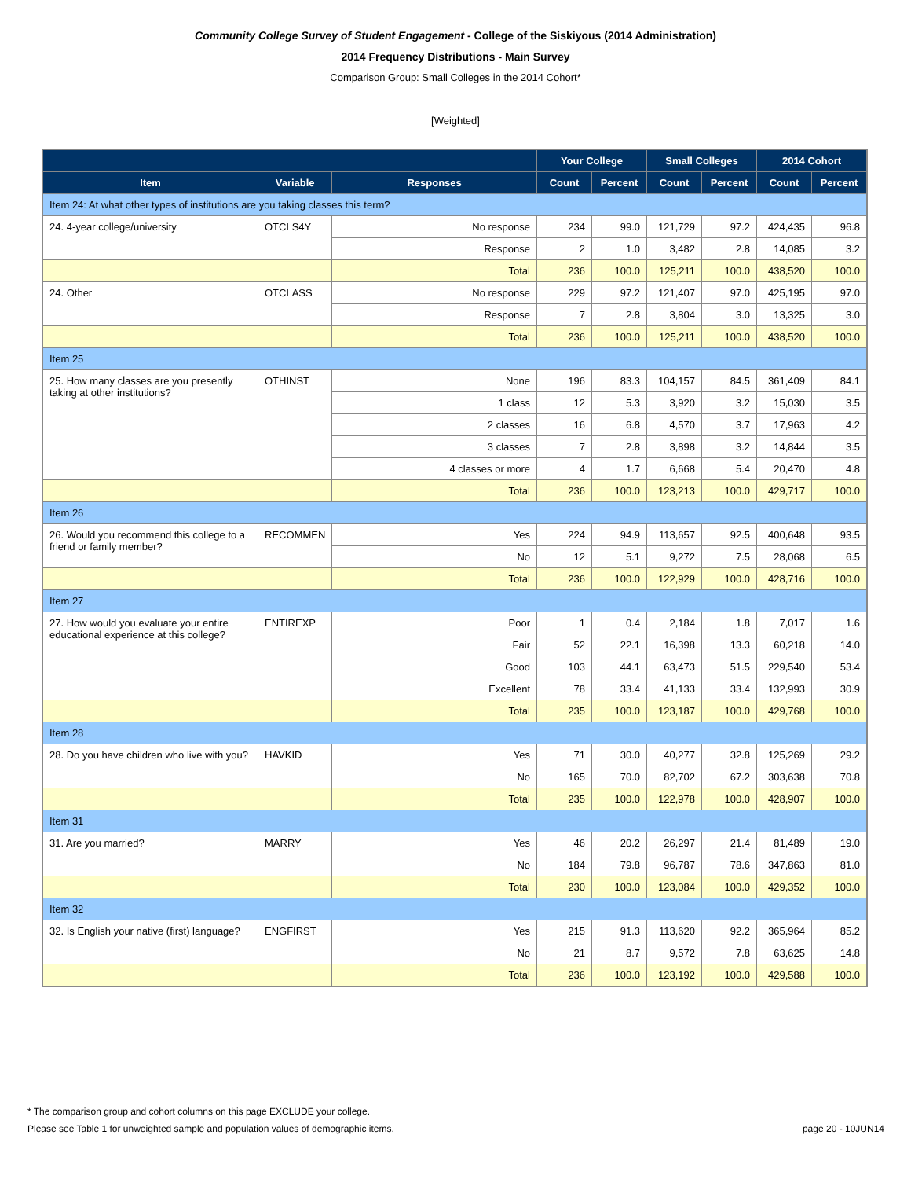Community College Survey of Student Engagement - College of the Siskiyous (2014 Administration)
2014 Frequency Distributions - Main Survey
Comparison Group: Small Colleges in the 2014 Cohort*
[Weighted]
| | | | Your College | | Small Colleges | | 2014 Cohort | |
| --- | --- | --- | --- | --- | --- | --- | --- | --- |
| Item | Variable | Responses | Count | Percent | Count | Percent | Count | Percent |
| Item 24: At what other types of institutions are you taking classes this term? | | | | | | | | |
| 24. 4-year college/university | OTCLS4Y | No response | 234 | 99.0 | 121,729 | 97.2 | 424,435 | 96.8 |
| | | Response | 2 | 1.0 | 3,482 | 2.8 | 14,085 | 3.2 |
| | | Total | 236 | 100.0 | 125,211 | 100.0 | 438,520 | 100.0 |
| 24. Other | OTCLASS | No response | 229 | 97.2 | 121,407 | 97.0 | 425,195 | 97.0 |
| | | Response | 7 | 2.8 | 3,804 | 3.0 | 13,325 | 3.0 |
| | | Total | 236 | 100.0 | 125,211 | 100.0 | 438,520 | 100.0 |
| Item 25 | | | | | | | | |
| 25. How many classes are you presently taking at other institutions? | OTHINST | None | 196 | 83.3 | 104,157 | 84.5 | 361,409 | 84.1 |
| | | 1 class | 12 | 5.3 | 3,920 | 3.2 | 15,030 | 3.5 |
| | | 2 classes | 16 | 6.8 | 4,570 | 3.7 | 17,963 | 4.2 |
| | | 3 classes | 7 | 2.8 | 3,898 | 3.2 | 14,844 | 3.5 |
| | | 4 classes or more | 4 | 1.7 | 6,668 | 5.4 | 20,470 | 4.8 |
| | | Total | 236 | 100.0 | 123,213 | 100.0 | 429,717 | 100.0 |
| Item 26 | | | | | | | | |
| 26. Would you recommend this college to a friend or family member? | RECOMMEN | Yes | 224 | 94.9 | 113,657 | 92.5 | 400,648 | 93.5 |
| | | No | 12 | 5.1 | 9,272 | 7.5 | 28,068 | 6.5 |
| | | Total | 236 | 100.0 | 122,929 | 100.0 | 428,716 | 100.0 |
| Item 27 | | | | | | | | |
| 27. How would you evaluate your entire educational experience at this college? | ENTIREXP | Poor | 1 | 0.4 | 2,184 | 1.8 | 7,017 | 1.6 |
| | | Fair | 52 | 22.1 | 16,398 | 13.3 | 60,218 | 14.0 |
| | | Good | 103 | 44.1 | 63,473 | 51.5 | 229,540 | 53.4 |
| | | Excellent | 78 | 33.4 | 41,133 | 33.4 | 132,993 | 30.9 |
| | | Total | 235 | 100.0 | 123,187 | 100.0 | 429,768 | 100.0 |
| Item 28 | | | | | | | | |
| 28. Do you have children who live with you? | HAVKID | Yes | 71 | 30.0 | 40,277 | 32.8 | 125,269 | 29.2 |
| | | No | 165 | 70.0 | 82,702 | 67.2 | 303,638 | 70.8 |
| | | Total | 235 | 100.0 | 122,978 | 100.0 | 428,907 | 100.0 |
| Item 31 | | | | | | | | |
| 31. Are you married? | MARRY | Yes | 46 | 20.2 | 26,297 | 21.4 | 81,489 | 19.0 |
| | | No | 184 | 79.8 | 96,787 | 78.6 | 347,863 | 81.0 |
| | | Total | 230 | 100.0 | 123,084 | 100.0 | 429,352 | 100.0 |
| Item 32 | | | | | | | | |
| 32. Is English your native (first) language? | ENGFIRST | Yes | 215 | 91.3 | 113,620 | 92.2 | 365,964 | 85.2 |
| | | No | 21 | 8.7 | 9,572 | 7.8 | 63,625 | 14.8 |
| | | Total | 236 | 100.0 | 123,192 | 100.0 | 429,588 | 100.0 |
* The comparison group and cohort columns on this page EXCLUDE your college.
Please see Table 1 for unweighted sample and population values of demographic items. page 20 - 10JUN14